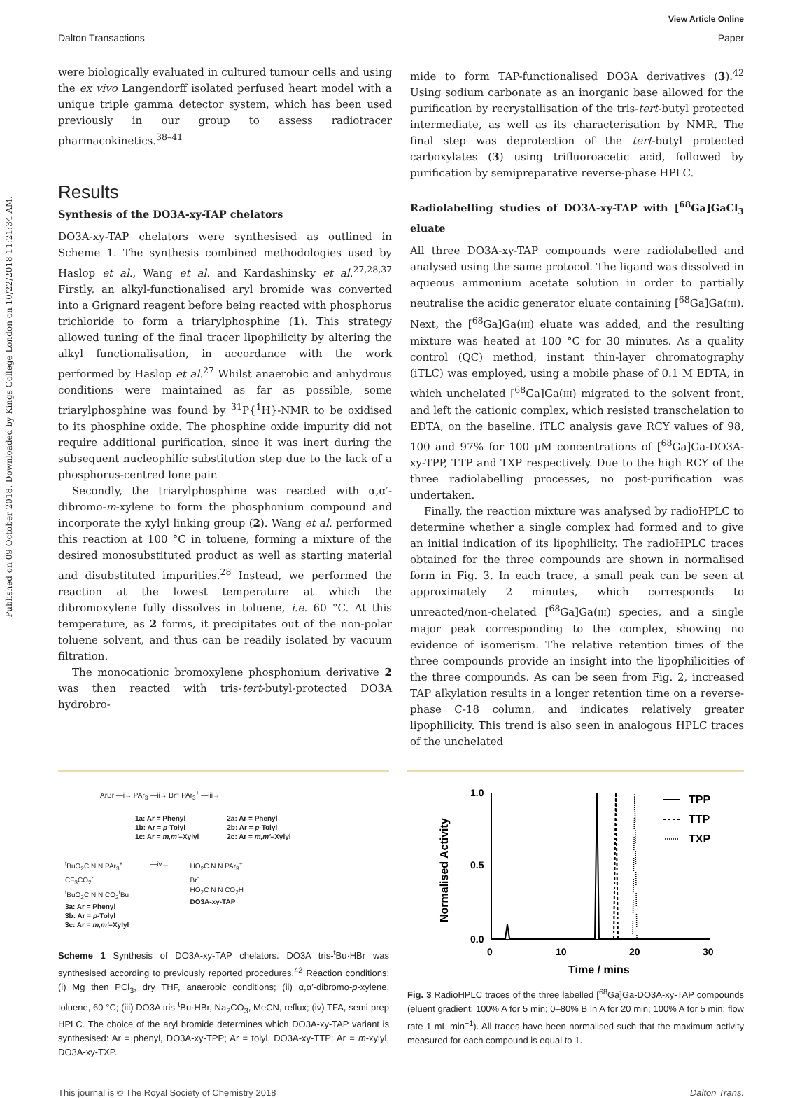Published on 09 October 2018. Downloaded by Kings College London on 10/22/2018 11:21:34 AM.
View Article Online
Dalton Transactions Paper
were biologically evaluated in cultured tumour cells and using the ex vivo Langendorff isolated perfused heart model with a unique triple gamma detector system, which has been used previously in our group to assess radiotracer pharmacokinetics.<sup>38–41</sup>
Results
Synthesis of the DO3A-xy-TAP chelators
DO3A-xy-TAP chelators were synthesised as outlined in Scheme 1. The synthesis combined methodologies used by Haslop et al., Wang et al. and Kardashinsky et al.<sup>27,28,37</sup> Firstly, an alkyl-functionalised aryl bromide was converted into a Grignard reagent before being reacted with phosphorus trichloride to form a triarylphosphine (1). This strategy allowed tuning of the final tracer lipophilicity by altering the alkyl functionalisation, in accordance with the work performed by Haslop et al.<sup>27</sup> Whilst anaerobic and anhydrous conditions were maintained as far as possible, some triarylphosphine was found by <sup>31</sup>P{<sup>1</sup>H}-NMR to be oxidised to its phosphine oxide. The phosphine oxide impurity did not require additional purification, since it was inert during the subsequent nucleophilic substitution step due to the lack of a phosphorus-centred lone pair.
Secondly, the triarylphosphine was reacted with α,α′-dibromo-m-xylene to form the phosphonium compound and incorporate the xylyl linking group (2). Wang et al. performed this reaction at 100 °C in toluene, forming a mixture of the desired monosubstituted product as well as starting material and disubstituted impurities.<sup>28</sup> Instead, we performed the reaction at the lowest temperature at which the dibromoxylene fully dissolves in toluene, i.e. 60 °C. At this temperature, as 2 forms, it precipitates out of the non-polar toluene solvent, and thus can be readily isolated by vacuum filtration.
The monocationic bromoxylene phosphonium derivative 2 was then reacted with tris-tert-butyl-protected DO3A hydrobro-
mide to form TAP-functionalised DO3A derivatives (3).<sup>42</sup> Using sodium carbonate as an inorganic base allowed for the purification by recrystallisation of the tris-tert-butyl protected intermediate, as well as its characterisation by NMR. The final step was deprotection of the tert-butyl protected carboxylates (3) using trifluoroacetic acid, followed by purification by semipreparative reverse-phase HPLC.
Radiolabelling studies of DO3A-xy-TAP with [<sup>68</sup>Ga]GaCl<sub>3</sub> eluate
All three DO3A-xy-TAP compounds were radiolabelled and analysed using the same protocol. The ligand was dissolved in aqueous ammonium acetate solution in order to partially neutralise the acidic generator eluate containing [<sup>68</sup>Ga]Ga(III). Next, the [<sup>68</sup>Ga]Ga(III) eluate was added, and the resulting mixture was heated at 100 °C for 30 minutes. As a quality control (QC) method, instant thin-layer chromatography (iTLC) was employed, using a mobile phase of 0.1 M EDTA, in which unchelated [<sup>68</sup>Ga]Ga(III) migrated to the solvent front, and left the cationic complex, which resisted transchelation to EDTA, on the baseline. iTLC analysis gave RCY values of 98, 100 and 97% for 100 μM concentrations of [<sup>68</sup>Ga]Ga-DO3A-xy-TPP, TTP and TXP respectively. Due to the high RCY of the three radiolabelling processes, no post-purification was undertaken.
Finally, the reaction mixture was analysed by radioHPLC to determine whether a single complex had formed and to give an initial indication of its lipophilicity. The radioHPLC traces obtained for the three compounds are shown in normalised form in Fig. 3. In each trace, a small peak can be seen at approximately 2 minutes, which corresponds to unreacted/non-chelated [<sup>68</sup>Ga]Ga(III) species, and a single major peak corresponding to the complex, showing no evidence of isomerism. The relative retention times of the three compounds provide an insight into the lipophilicities of the three compounds. As can be seen from Fig. 2, increased TAP alkylation results in a longer retention time on a reverse-phase C-18 column, and indicates relatively greater lipophilicity. This trend is also seen in analogous HPLC traces of the unchelated
ArBr —i→ PAr<sub>3</sub> —ii→ Br⁻ PAr<sub>3</sub><sup>+</sup> —iii→
1a: Ar = Phenyl
1b: Ar = p-Tolyl
1c: Ar = m,m′–Xylyl
2a: Ar = Phenyl
2b: Ar = p-Tolyl
2c: Ar = m,m′–Xylyl
<sup>t</sup> BuO<sub>2</sub>C N N PAr<sub>3</sub><sup>+</sup>
CF<sub>3</sub>CO<sub>2</sub><sup>-</sup>
<sup>t</sup> BuO<sub>2</sub>C N N CO<sub>2</sub><sup>t</sup>Bu
3a: Ar = Phenyl
3b: Ar = p-Tolyl
3c: Ar = m,m′–Xylyl
—iv→ HO<sub>2</sub>C N N PAr<sub>3</sub><sup>+</sup>
Br<sup>-</sup>
HO<sub>2</sub>C N N CO<sub>2</sub>H
DO3A-xy-TAP
Scheme 1 Synthesis of DO3A-xy-TAP chelators. DO3A tris-<sup>t</sup>Bu·HBr was synthesised according to previously reported procedures.<sup>42</sup> Reaction conditions: (i) Mg then PCl<sub>3</sub>, dry THF, anaerobic conditions; (ii) α,α′-dibromo-p-xylene, toluene, 60 °C; (iii) DO3A tris-<sup>t</sup>Bu·HBr, Na<sub>2</sub>CO<sub>3</sub>, MeCN, reflux; (iv) TFA, semi-prep HPLC. The choice of the aryl bromide determines which DO3A-xy-TAP variant is synthesised: Ar = phenyl, DO3A-xy-TPP; Ar = tolyl, DO3A-xy-TTP; Ar = m-xylyl, DO3A-xy-TXP.
1.0
0.5
0.0
0
10
20
30
Time / mins
Normalised Activity
TPP
TTP
TXP
Fig. 3 RadioHPLC traces of the three labelled [<sup>68</sup>Ga]Ga-DO3A-xy-TAP compounds (eluent gradient: 100% A for 5 min; 0–80% B in A for 20 min; 100% A for 5 min; flow rate 1 mL min<sup>−1</sup>). All traces have been normalised such that the maximum activity measured for each compound is equal to 1.
This journal is © The Royal Society of Chemistry 2018 Dalton Trans.